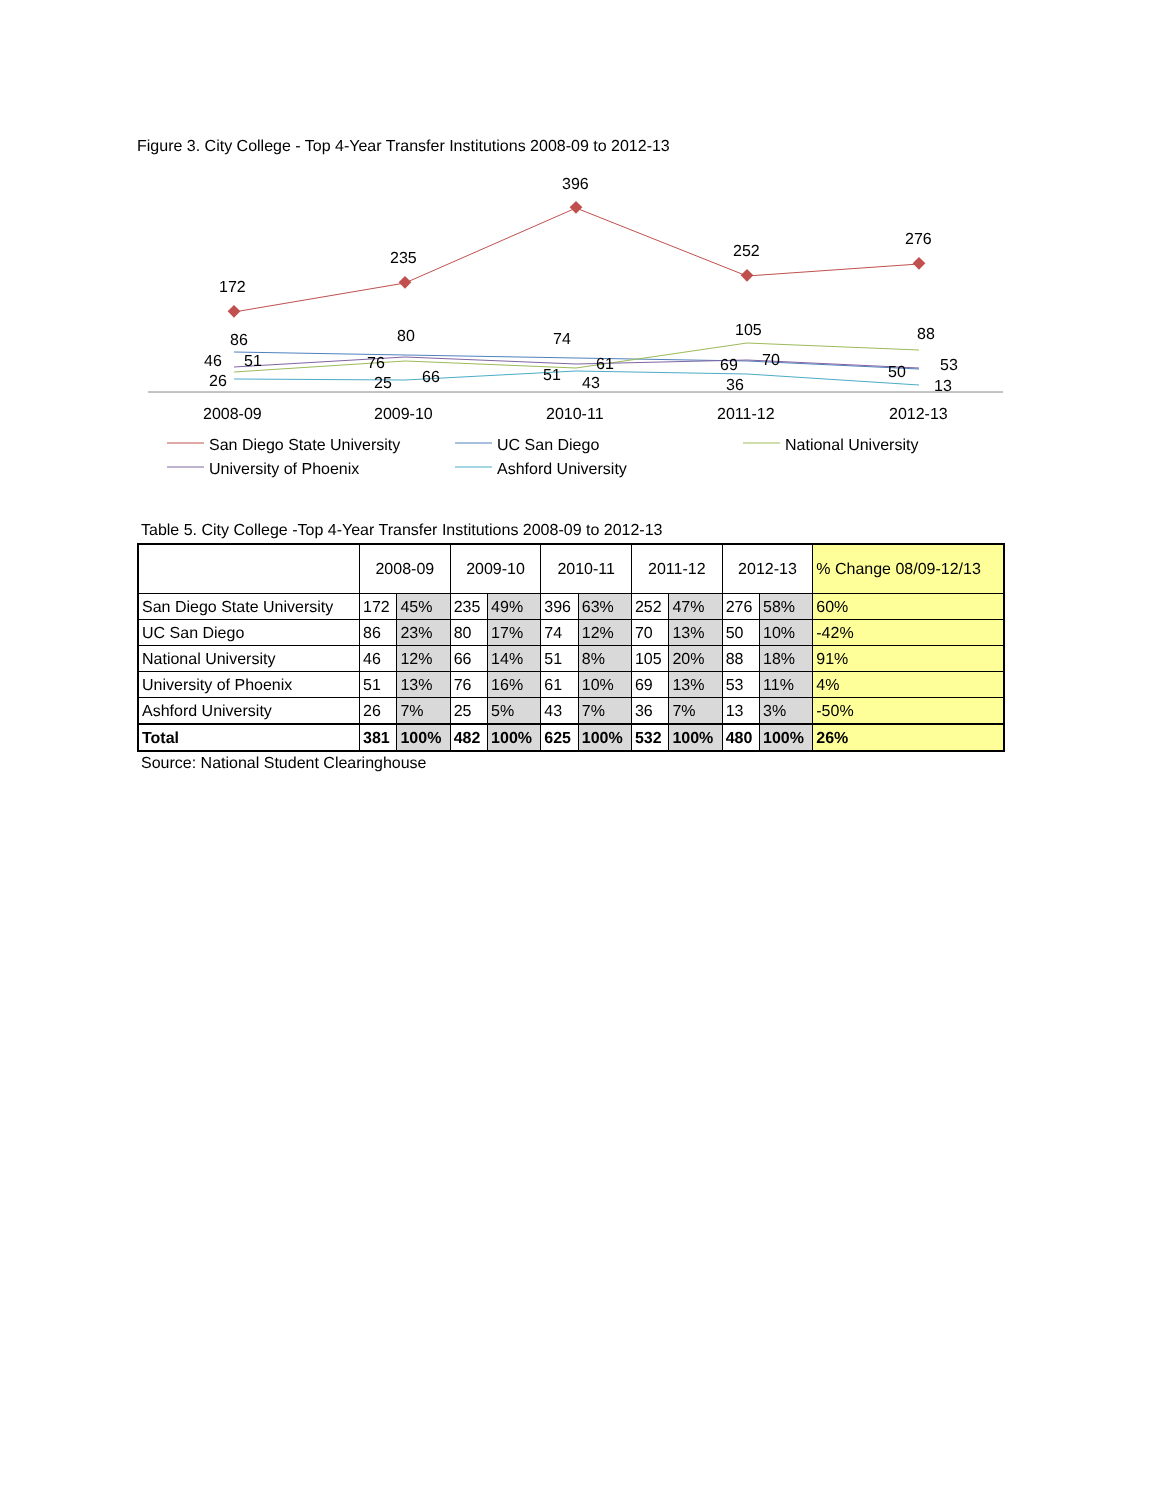Figure 3. City College - Top 4-Year Transfer Institutions 2008-09 to 2012-13
172
235
396
252
276
86
80
74
105
88
46
51
76
61
69
70
50
53
26
25
66
51
43
36
13
2008-09
2009-10
2010-11
2011-12
2012-13
San Diego State University
UC San Diego
National University
University of Phoenix
Ashford University
Table 5. City College -Top 4-Year Transfer Institutions 2008-09 to 2012-13
| | 2008-09 | | 2009-10 | | 2010-11 | | 2011-12 | | 2012-13 | | % Change 08/09-12/13 |
| --- | --- | --- | --- | --- | --- | --- | --- | --- | --- | --- | --- |
| San Diego State University | 172 | 45% | 235 | 49% | 396 | 63% | 252 | 47% | 276 | 58% | 60% |
| UC San Diego | 86 | 23% | 80 | 17% | 74 | 12% | 70 | 13% | 50 | 10% | -42% |
| National University | 46 | 12% | 66 | 14% | 51 | 8% | 105 | 20% | 88 | 18% | 91% |
| University of Phoenix | 51 | 13% | 76 | 16% | 61 | 10% | 69 | 13% | 53 | 11% | 4% |
| Ashford University | 26 | 7% | 25 | 5% | 43 | 7% | 36 | 7% | 13 | 3% | -50% |
| Total | 381 | 100% | 482 | 100% | 625 | 100% | 532 | 100% | 480 | 100% | 26% |
Source: National Student Clearinghouse